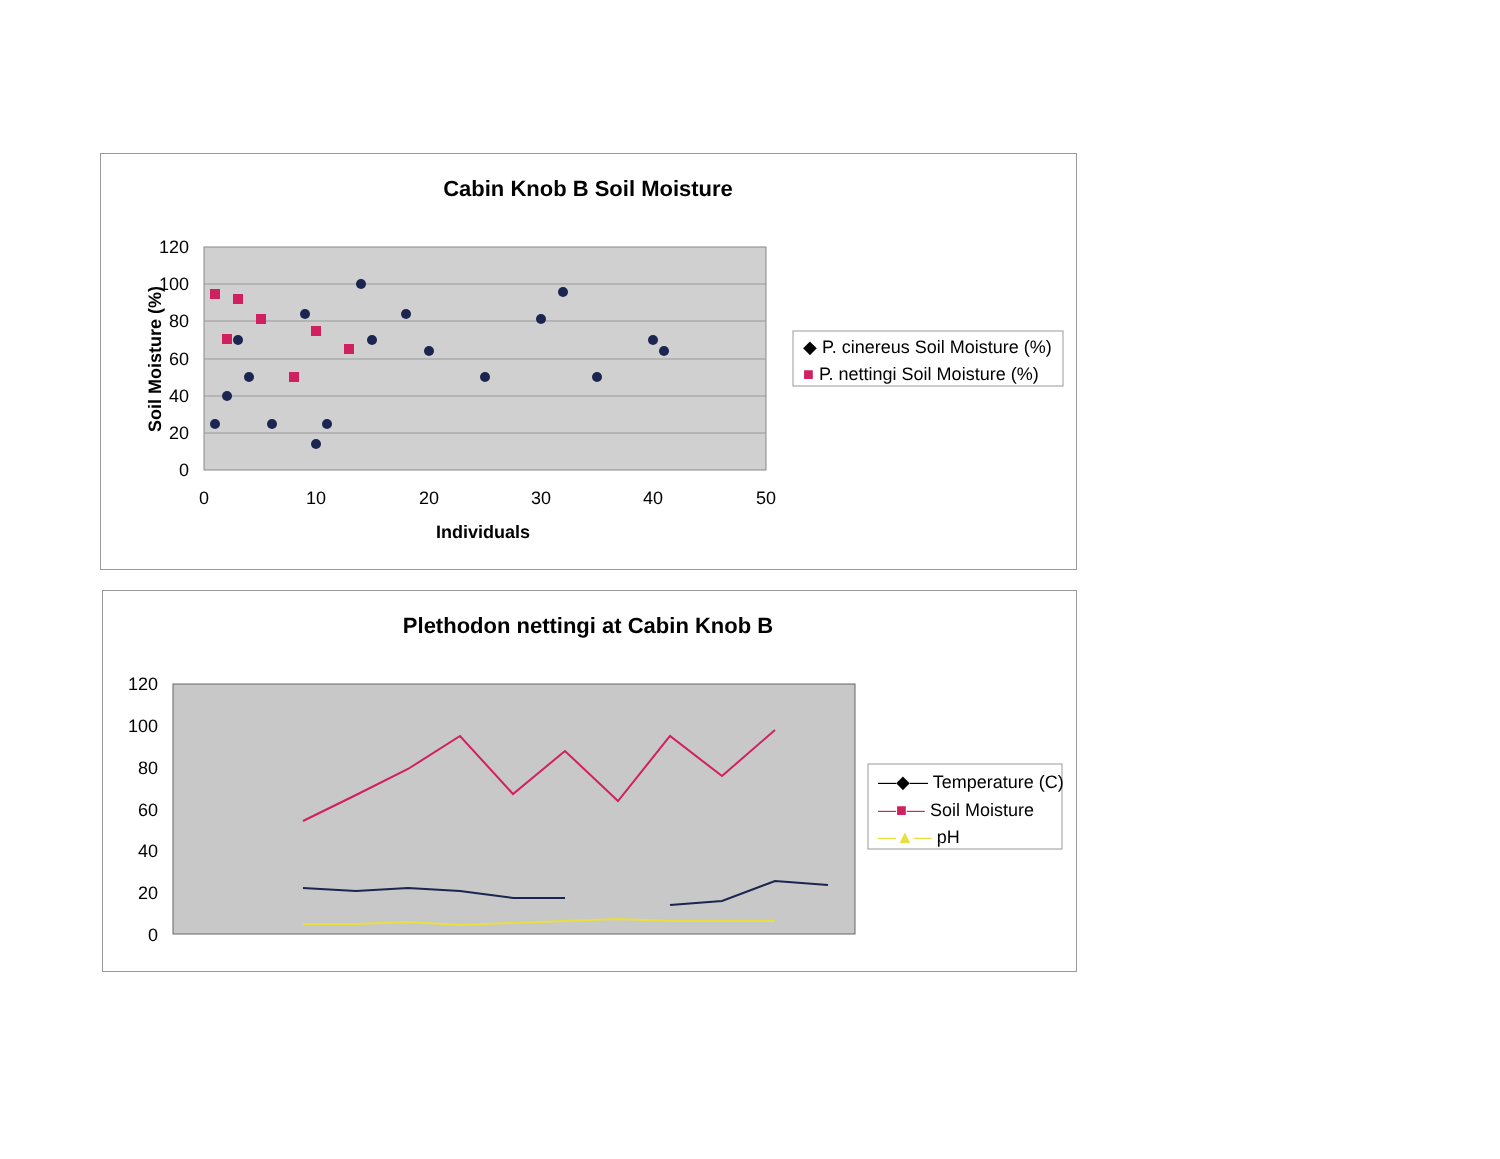Cabin Knob B Soil Moisture
120
100
80
60
40
20
0
0
10
20
30
40
50
Individuals
Soil Moisture (%)
◆ P. cinereus Soil Moisture (%)
■ P. nettingi Soil Moisture (%)
Plethodon nettingi at Cabin Knob B
120
100
80
60
40
20
0
—◆— Temperature (C)
—■— Soil Moisture
—▲— pH